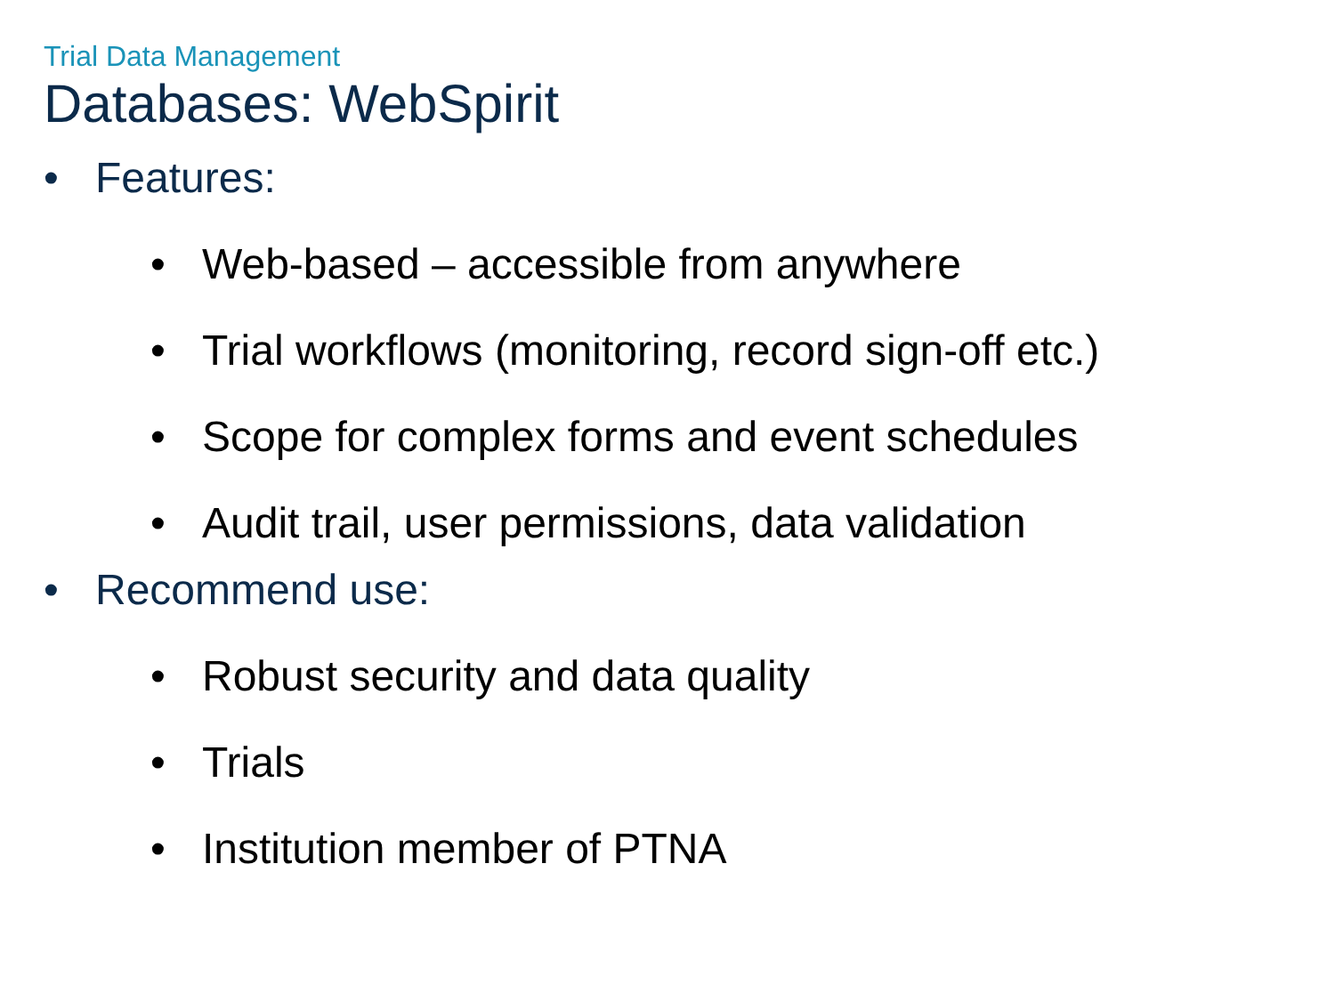Trial Data Management
Databases: WebSpirit
• Features:
• Web-based – accessible from anywhere
• Trial workflows (monitoring, record sign-off etc.)
• Scope for complex forms and event schedules
• Audit trail, user permissions, data validation
• Recommend use:
• Robust security and data quality
• Trials
• Institution member of PTNA